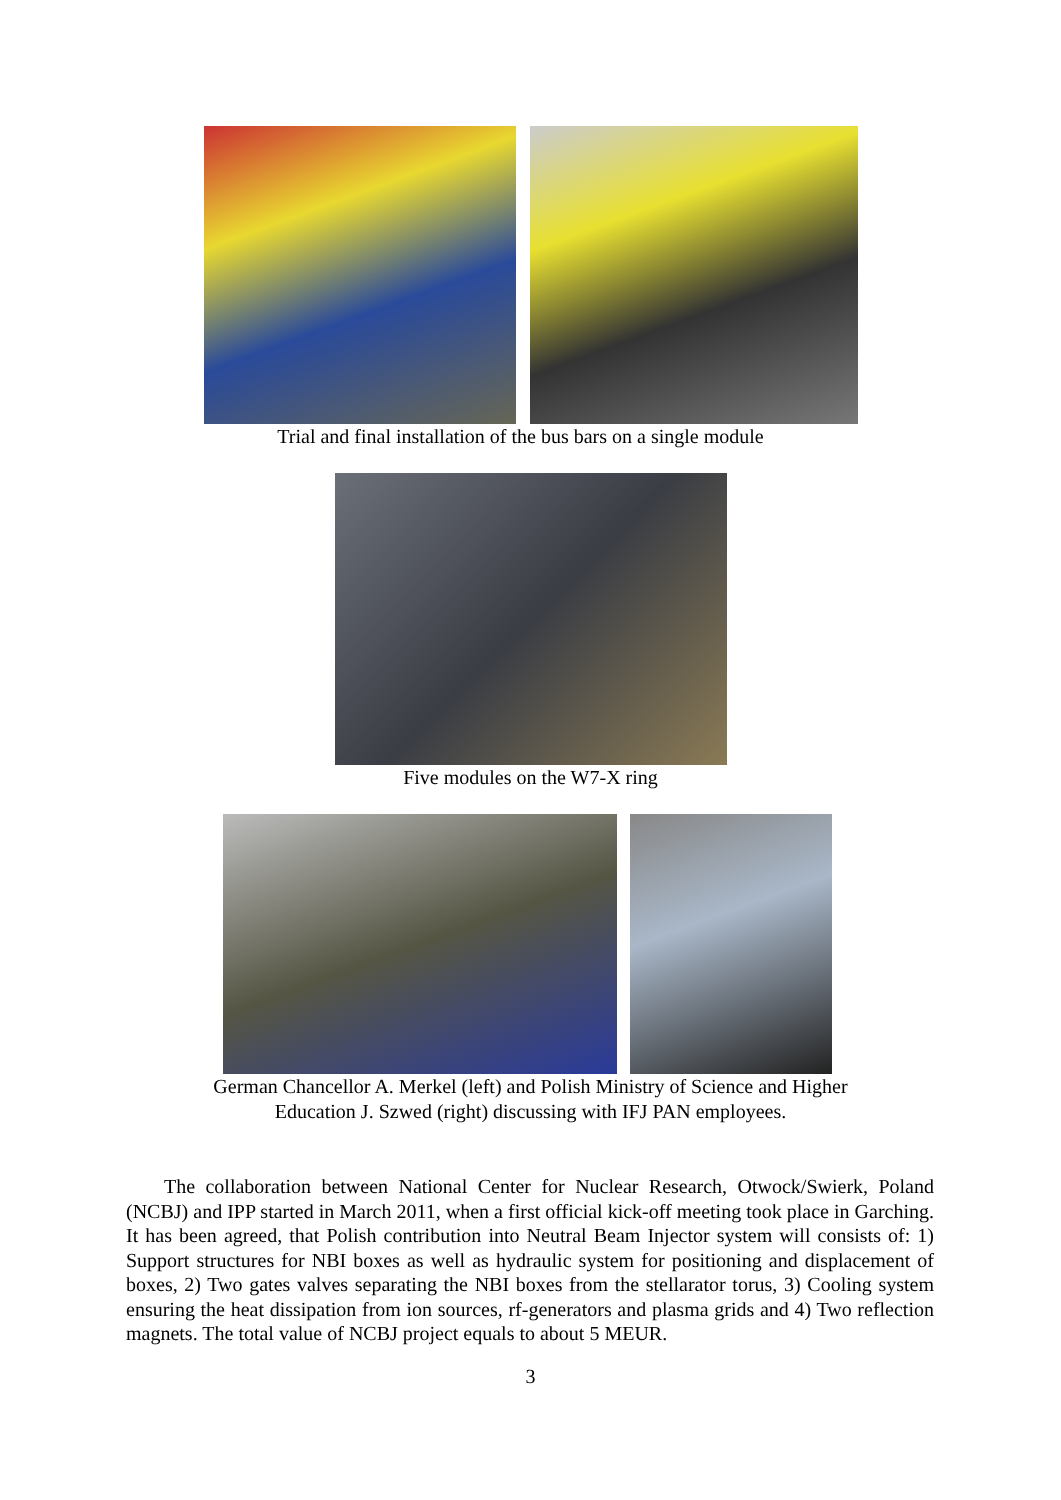Trial and final installation of the bus bars on a single module
Five modules on the W7-X ring
German Chancellor A. Merkel (left) and Polish Ministry of Science and Higher
Education J. Szwed (right) discussing with IFJ PAN employees.
The collaboration between National Center for Nuclear Research, Otwock/Swierk, Poland (NCBJ) and IPP started in March 2011, when a first official kick-off meeting took place in Garching. It has been agreed, that Polish contribution into Neutral Beam Injector system will consists of: 1) Support structures for NBI boxes as well as hydraulic system for positioning and displacement of boxes, 2) Two gates valves separating the NBI boxes from the stellarator torus, 3) Cooling system ensuring the heat dissipation from ion sources, rf-generators and plasma grids and 4) Two reflection magnets. The total value of NCBJ project equals to about 5 MEUR.
3